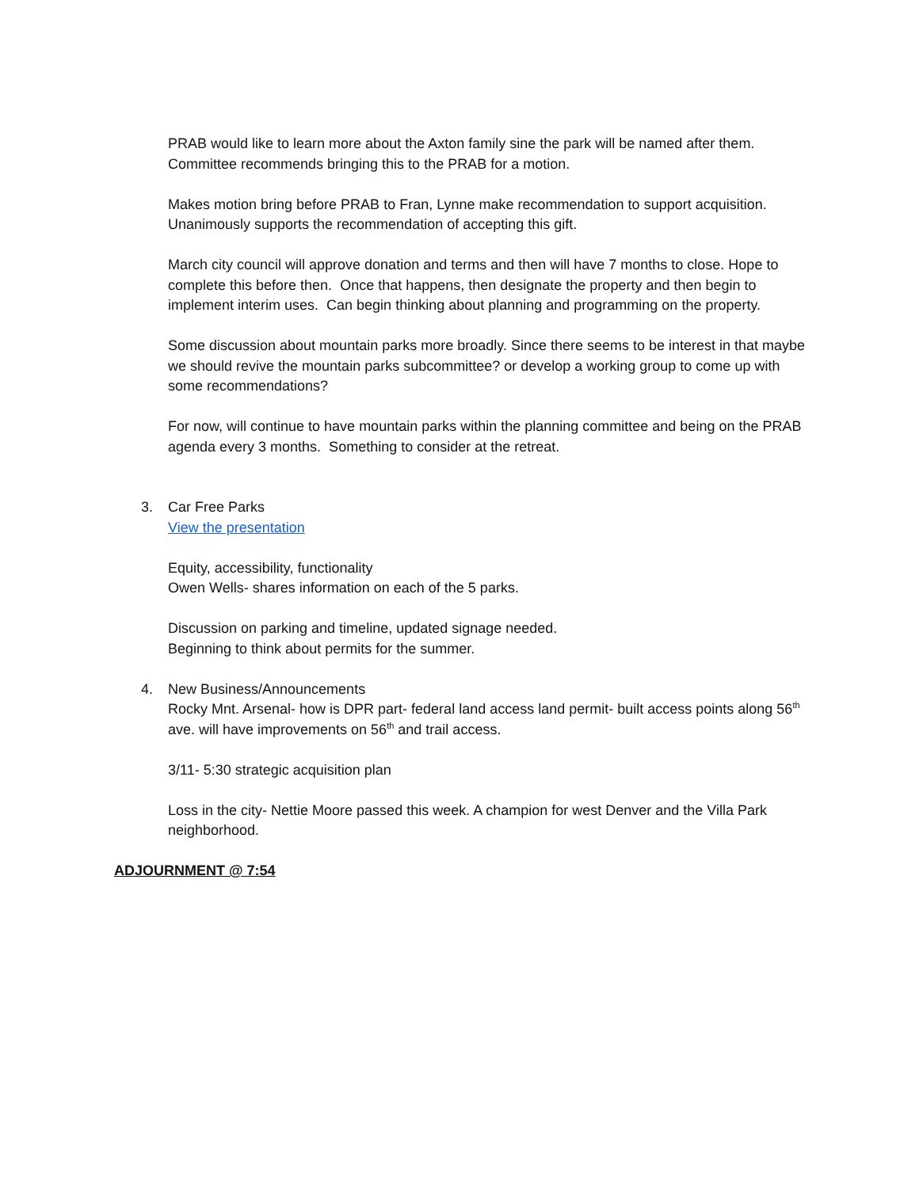PRAB would like to learn more about the Axton family sine the park will be named after them. Committee recommends bringing this to the PRAB for a motion.
Makes motion bring before PRAB to Fran, Lynne make recommendation to support acquisition. Unanimously supports the recommendation of accepting this gift.
March city council will approve donation and terms and then will have 7 months to close. Hope to complete this before then. Once that happens, then designate the property and then begin to implement interim uses. Can begin thinking about planning and programming on the property.
Some discussion about mountain parks more broadly. Since there seems to be interest in that maybe we should revive the mountain parks subcommittee? or develop a working group to come up with some recommendations?
For now, will continue to have mountain parks within the planning committee and being on the PRAB agenda every 3 months. Something to consider at the retreat.
3. Car Free Parks
View the presentation
Equity, accessibility, functionality
Owen Wells- shares information on each of the 5 parks.
Discussion on parking and timeline, updated signage needed.
Beginning to think about permits for the summer.
4. New Business/Announcements
Rocky Mnt. Arsenal- how is DPR part- federal land access land permit- built access points along 56<sup>th</sup> ave. will have improvements on 56<sup>th</sup> and trail access.
3/11- 5:30 strategic acquisition plan
Loss in the city- Nettie Moore passed this week. A champion for west Denver and the Villa Park neighborhood.
ADJOURNMENT @ 7:54